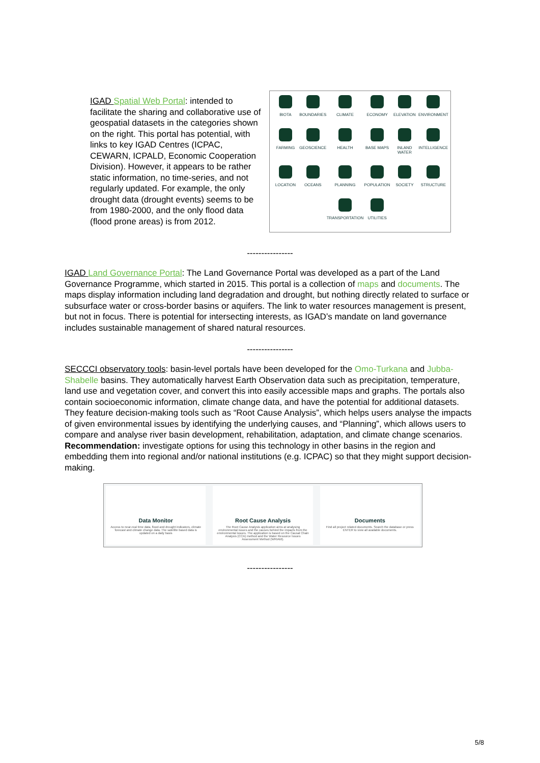IGAD Spatial Web Portal: intended to facilitate the sharing and collaborative use of geospatial datasets in the categories shown on the right. This portal has potential, with links to key IGAD Centres (ICPAC, CEWARN, ICPALD, Economic Cooperation Division). However, it appears to be rather static information, no time-series, and not regularly updated. For example, the only drought data (drought events) seems to be from 1980-2000, and the only flood data (flood prone areas) is from 2012.
BIOTA
BOUNDARIES
CLIMATE
ECONOMY
ELEVATION
ENVIRONMENT
FARMING
GEOSCIENCE
HEALTH
BASE MAPS
INLAND WATER
INTELLIGENCE
LOCATION
OCEANS
PLANNING
POPULATION
SOCIETY
STRUCTURE
TRANSPORTATION
UTILITIES
----------------
IGAD Land Governance Portal: The Land Governance Portal was developed as a part of the Land Governance Programme, which started in 2015. This portal is a collection of maps and documents. The maps display information including land degradation and drought, but nothing directly related to surface or subsurface water or cross-border basins or aquifers. The link to water resources management is present, but not in focus. There is potential for intersecting interests, as IGAD’s mandate on land governance includes sustainable management of shared natural resources.
----------------
SECCCI observatory tools: basin-level portals have been developed for the Omo-Turkana and Jubba-Shabelle basins. They automatically harvest Earth Observation data such as precipitation, temperature, land use and vegetation cover, and convert this into easily accessible maps and graphs. The portals also contain socioeconomic information, climate change data, and have the potential for additional datasets. They feature decision-making tools such as “Root Cause Analysis”, which helps users analyse the impacts of given environmental issues by identifying the underlying causes, and “Planning”, which allows users to compare and analyse river basin development, rehabilitation, adaptation, and climate change scenarios. Recommendation: investigate options for using this technology in other basins in the region and embedding them into regional and/or national institutions (e.g. ICPAC) so that they might support decision-making.
Data Monitor
Access to near-real time data, flood and drought indicators, climate forecast and climate change data. The satellite based data is updated on a daily basis
Root Cause Analysis
The Root Cause Analysis application aims at analysing environmental issues and the causes behind the impacts from the environmental issues. The application is based on the Causal Chain Analysis (CCA) method and the Water Resource Issues Assessment Method (WRIAM).
Documents
Find all project related documents. Search the database or press ENTER to view all available documents.
----------------
5/8